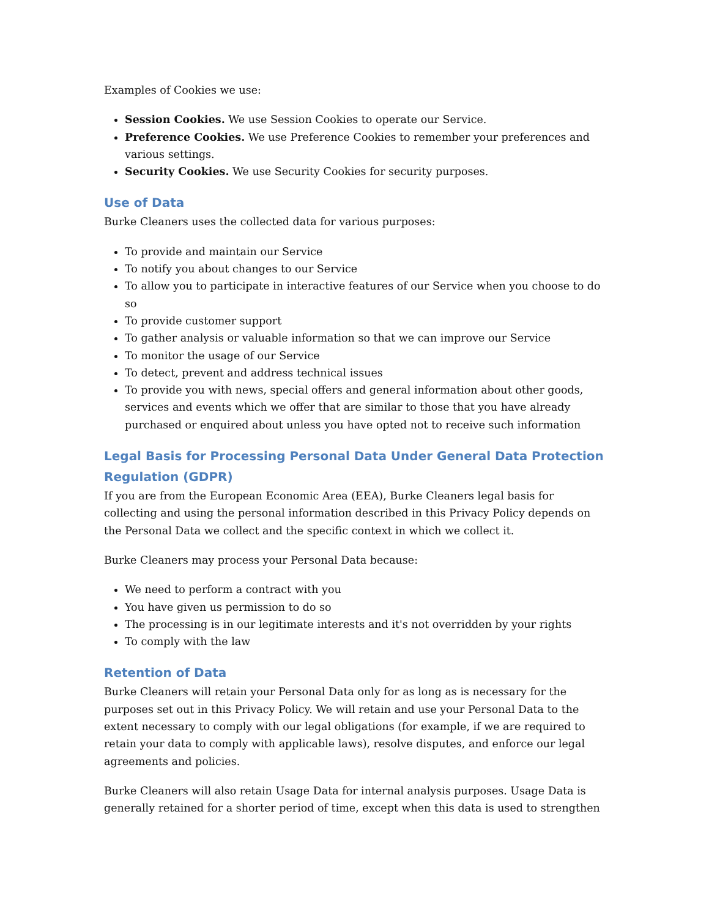Examples of Cookies we use:
Session Cookies. We use Session Cookies to operate our Service.
Preference Cookies. We use Preference Cookies to remember your preferences and various settings.
Security Cookies. We use Security Cookies for security purposes.
Use of Data
Burke Cleaners uses the collected data for various purposes:
To provide and maintain our Service
To notify you about changes to our Service
To allow you to participate in interactive features of our Service when you choose to do so
To provide customer support
To gather analysis or valuable information so that we can improve our Service
To monitor the usage of our Service
To detect, prevent and address technical issues
To provide you with news, special offers and general information about other goods, services and events which we offer that are similar to those that you have already purchased or enquired about unless you have opted not to receive such information
Legal Basis for Processing Personal Data Under General Data Protection Regulation (GDPR)
If you are from the European Economic Area (EEA), Burke Cleaners legal basis for collecting and using the personal information described in this Privacy Policy depends on the Personal Data we collect and the specific context in which we collect it.
Burke Cleaners may process your Personal Data because:
We need to perform a contract with you
You have given us permission to do so
The processing is in our legitimate interests and it's not overridden by your rights
To comply with the law
Retention of Data
Burke Cleaners will retain your Personal Data only for as long as is necessary for the purposes set out in this Privacy Policy. We will retain and use your Personal Data to the extent necessary to comply with our legal obligations (for example, if we are required to retain your data to comply with applicable laws), resolve disputes, and enforce our legal agreements and policies.
Burke Cleaners will also retain Usage Data for internal analysis purposes. Usage Data is generally retained for a shorter period of time, except when this data is used to strengthen